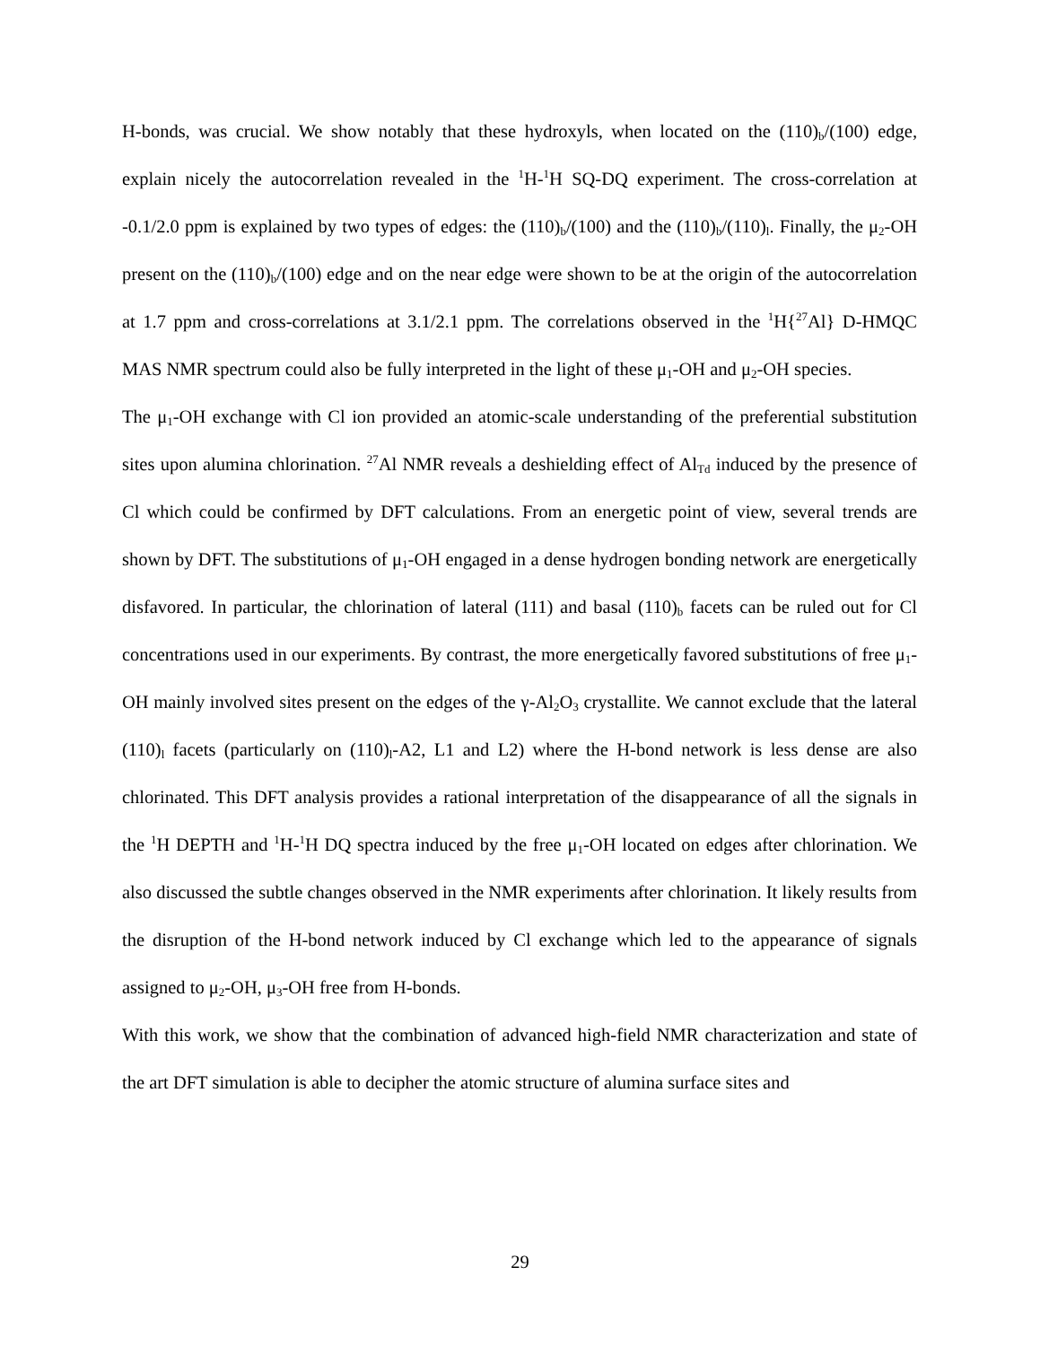H-bonds, was crucial. We show notably that these hydroxyls, when located on the (110)<sub>b</sub>/(100) edge, explain nicely the autocorrelation revealed in the <sup>1</sup>H-<sup>1</sup>H SQ-DQ experiment. The cross-correlation at -0.1/2.0 ppm is explained by two types of edges: the (110)<sub>b</sub>/(100) and the (110)<sub>b</sub>/(110)<sub>l</sub>. Finally, the μ<sub>2</sub>-OH present on the (110)<sub>b</sub>/(100) edge and on the near edge were shown to be at the origin of the autocorrelation at 1.7 ppm and cross-correlations at 3.1/2.1 ppm. The correlations observed in the <sup>1</sup>H{<sup>27</sup>Al} D-HMQC MAS NMR spectrum could also be fully interpreted in the light of these μ<sub>1</sub>-OH and μ<sub>2</sub>-OH species.
The μ<sub>1</sub>-OH exchange with Cl ion provided an atomic-scale understanding of the preferential substitution sites upon alumina chlorination. <sup>27</sup>Al NMR reveals a deshielding effect of Al<sub>Td</sub> induced by the presence of Cl which could be confirmed by DFT calculations. From an energetic point of view, several trends are shown by DFT. The substitutions of μ<sub>1</sub>-OH engaged in a dense hydrogen bonding network are energetically disfavored. In particular, the chlorination of lateral (111) and basal (110)<sub>b</sub> facets can be ruled out for Cl concentrations used in our experiments. By contrast, the more energetically favored substitutions of free μ<sub>1</sub>-OH mainly involved sites present on the edges of the γ-Al<sub>2</sub>O<sub>3</sub> crystallite. We cannot exclude that the lateral (110)<sub>l</sub> facets (particularly on (110)<sub>l</sub>-A2, L1 and L2) where the H-bond network is less dense are also chlorinated. This DFT analysis provides a rational interpretation of the disappearance of all the signals in the <sup>1</sup>H DEPTH and <sup>1</sup>H-<sup>1</sup>H DQ spectra induced by the free μ<sub>1</sub>-OH located on edges after chlorination. We also discussed the subtle changes observed in the NMR experiments after chlorination. It likely results from the disruption of the H-bond network induced by Cl exchange which led to the appearance of signals assigned to μ<sub>2</sub>-OH, μ<sub>3</sub>-OH free from H-bonds.
With this work, we show that the combination of advanced high-field NMR characterization and state of the art DFT simulation is able to decipher the atomic structure of alumina surface sites and
29